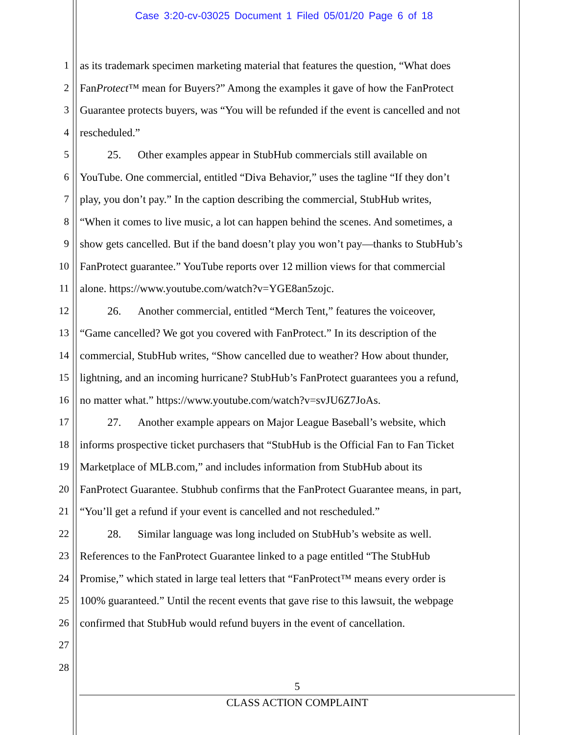Case 3:20-cv-03025 Document 1 Filed 05/01/20 Page 6 of 18
1 as its trademark specimen marketing material that features the question, “What does
2 FanProtect™ mean for Buyers?” Among the examples it gave of how the FanProtect
3 Guarantee protects buyers, was “You will be refunded if the event is cancelled and not
4 rescheduled.”
5   25.  Other examples appear in StubHub commercials still available on
6 YouTube. One commercial, entitled “Diva Behavior,” uses the tagline “If they don’t
7 play, you don’t pay.” In the caption describing the commercial, StubHub writes,
8 “When it comes to live music, a lot can happen behind the scenes. And sometimes, a
9 show gets cancelled. But if the band doesn’t play you won’t pay—thanks to StubHub’s
10 FanProtect guarantee.” YouTube reports over 12 million views for that commercial
11 alone. https://www.youtube.com/watch?v=YGE8an5zojc.
12   26.  Another commercial, entitled “Merch Tent,” features the voiceover,
13 “Game cancelled? We got you covered with FanProtect.” In its description of the
14 commercial, StubHub writes, “Show cancelled due to weather? How about thunder,
15 lightning, and an incoming hurricane? StubHub’s FanProtect guarantees you a refund,
16 no matter what.” https://www.youtube.com/watch?v=svJU6Z7JoAs.
17   27.  Another example appears on Major League Baseball’s website, which
18 informs prospective ticket purchasers that “StubHub is the Official Fan to Fan Ticket
19 Marketplace of MLB.com,” and includes information from StubHub about its
20 FanProtect Guarantee. Stubhub confirms that the FanProtect Guarantee means, in part,
21 “You’ll get a refund if your event is cancelled and not rescheduled.”
22   28.  Similar language was long included on StubHub’s website as well.
23 References to the FanProtect Guarantee linked to a page entitled “The StubHub
24 Promise,” which stated in large teal letters that “FanProtect™ means every order is
25 100% guaranteed.” Until the recent events that gave rise to this lawsuit, the webpage
26 confirmed that StubHub would refund buyers in the event of cancellation.
27
28
5
CLASS ACTION COMPLAINT